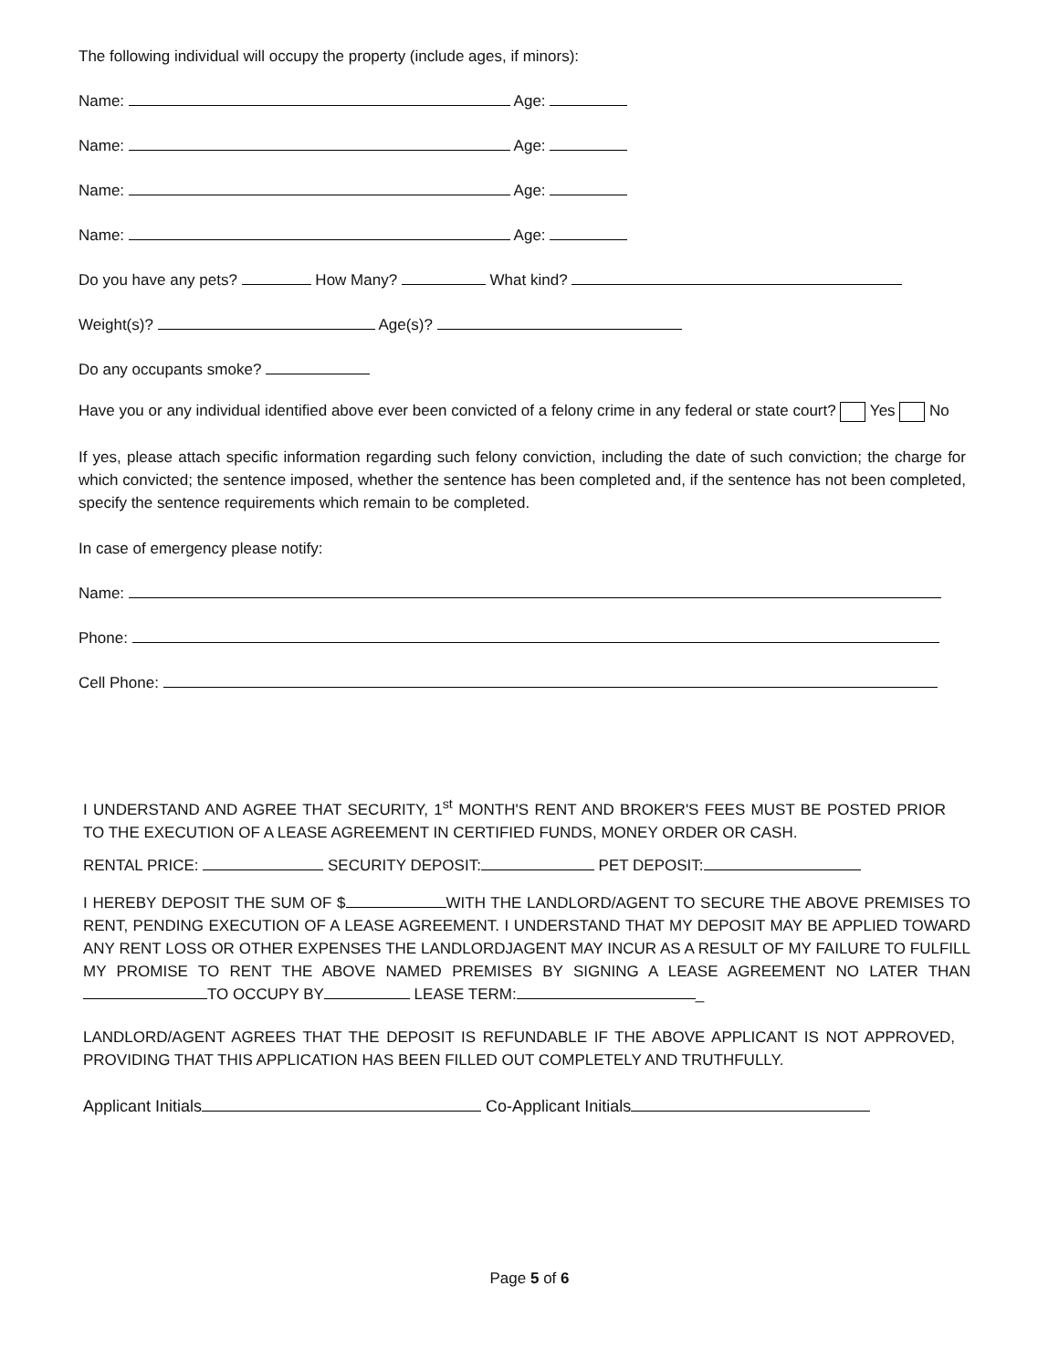The following individual will occupy the property (include ages, if minors):
Name: Age:
Name: Age:
Name: Age:
Name: Age:
Do you have any pets? How Many? What kind?
Weight(s)? Age(s)?
Do any occupants smoke?
Have you or any individual identified above ever been convicted of a felony crime in any federal or state court? Yes No
If yes, please attach specific information regarding such felony conviction, including the date of such conviction; the charge for which convicted; the sentence imposed, whether the sentence has been completed and, if the sentence has not been completed, specify the sentence requirements which remain to be completed.
In case of emergency please notify:
Name:
Phone:
Cell Phone:
I UNDERSTAND AND AGREE THAT SECURITY, 1<sup>st</sup> MONTH'S RENT AND BROKER'S FEES MUST BE POSTED PRIOR TO THE EXECUTION OF A LEASE AGREEMENT IN CERTIFIED FUNDS, MONEY ORDER OR CASH.
RENTAL PRICE: SECURITY DEPOSIT: PET DEPOSIT:
I HEREBY DEPOSIT THE SUM OF $ WITH THE LANDLORD/AGENT TO SECURE THE ABOVE PREMISES TO RENT, PENDING EXECUTION OF A LEASE AGREEMENT. I UNDERSTAND THAT MY DEPOSIT MAY BE APPLIED TOWARD ANY RENT LOSS OR OTHER EXPENSES THE LANDLORDJAGENT MAY INCUR AS A RESULT OF MY FAILURE TO FULFILL MY PROMISE TO RENT THE ABOVE NAMED PREMISES BY SIGNING A LEASE AGREEMENT NO LATER THAN TO OCCUPY BY LEASE TERM: _
LANDLORD/AGENT AGREES THAT THE DEPOSIT IS REFUNDABLE IF THE ABOVE APPLICANT IS NOT APPROVED, PROVIDING THAT THIS APPLICATION HAS BEEN FILLED OUT COMPLETELY AND TRUTHFULLY.
Applicant Initials Co-Applicant Initials
Page 5 of 6